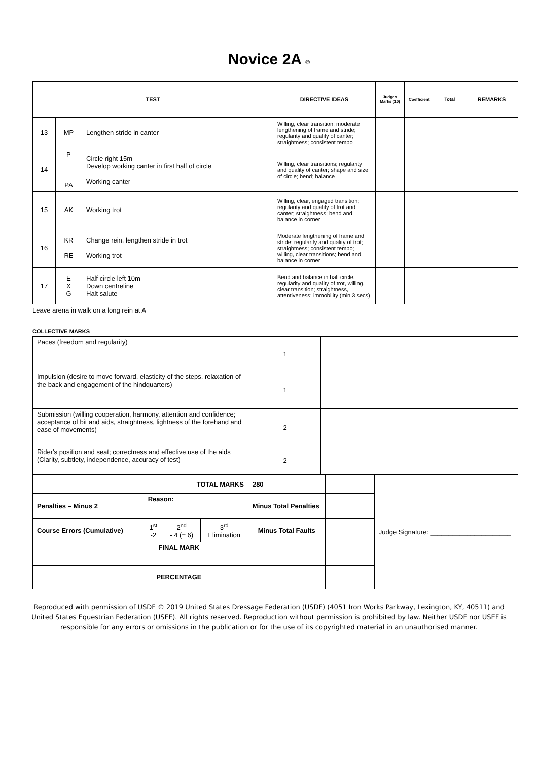Novice 2A ©
| TEST | | | DIRECTIVE IDEAS | Judges Marks (10) | Coefficient | Total | REMARKS |
| --- | --- | --- | --- | --- | --- | --- | --- |
| 13 | MP | Lengthen stride in canter | Willing, clear transition; moderate lengthening of frame and stride; regularity and quality of canter; straightness; consistent tempo | | | | |
| 14 | P PA | Circle right 15m Develop working canter in first half of circle Working canter | Willing, clear transitions; regularity and quality of canter; shape and size of circle; bend; balance | | | | |
| 15 | AK | Working trot | Willing, clear, engaged transition; regularity and quality of trot and canter; straightness; bend and balance in corner | | | | |
| 16 | KR RE | Change rein, lengthen stride in trot Working trot | Moderate lengthening of frame and stride; regularity and quality of trot; straightness; consistent tempo; willing, clear transitions; bend and balance in corner | | | | |
| 17 | E X G | Half circle left 10m Down centreline Halt salute | Bend and balance in half circle, regularity and quality of trot, willing, clear transition; straightness, attentiveness; immobility (min 3 secs) | | | | |
Leave arena in walk on a long rein at A
COLLECTIVE MARKS
| Paces (freedom and regularity) | | 1 | | |
| Impulsion (desire to move forward, elasticity of the steps, relaxation of the back and engagement of the hindquarters) | | 1 | | |
| Submission (willing cooperation, harmony, attention and confidence; acceptance of bit and aids, straightness, lightness of the forehand and ease of movements) | | 2 | | |
| Rider's position and seat; correctness and effective use of the aids (Clarity, subtlety, independence, accuracy of test) | | 2 | | |
| TOTAL MARKS | | | | | 280 | | Judge Signature: ______________________ |
| Penalties – Minus 2 | Reason: | | | Minus Total Penalties | | | |
| Course Errors (Cumulative) | 1<sup>st</sup> -2 | 2<sup>nd</sup> - 4 (= 6) | 3<sup>rd</sup> Elimination | Minus Total Faults | | | |
| FINAL MARK | | | | | | | |
| PERCENTAGE | | | | | | | |
Reproduced with permission of USDF © 2019 United States Dressage Federation (USDF) (4051 Iron Works Parkway, Lexington, KY, 40511) and United States Equestrian Federation (USEF). All rights reserved. Reproduction without permission is prohibited by law. Neither USDF nor USEF is responsible for any errors or omissions in the publication or for the use of its copyrighted material in an unauthorised manner.